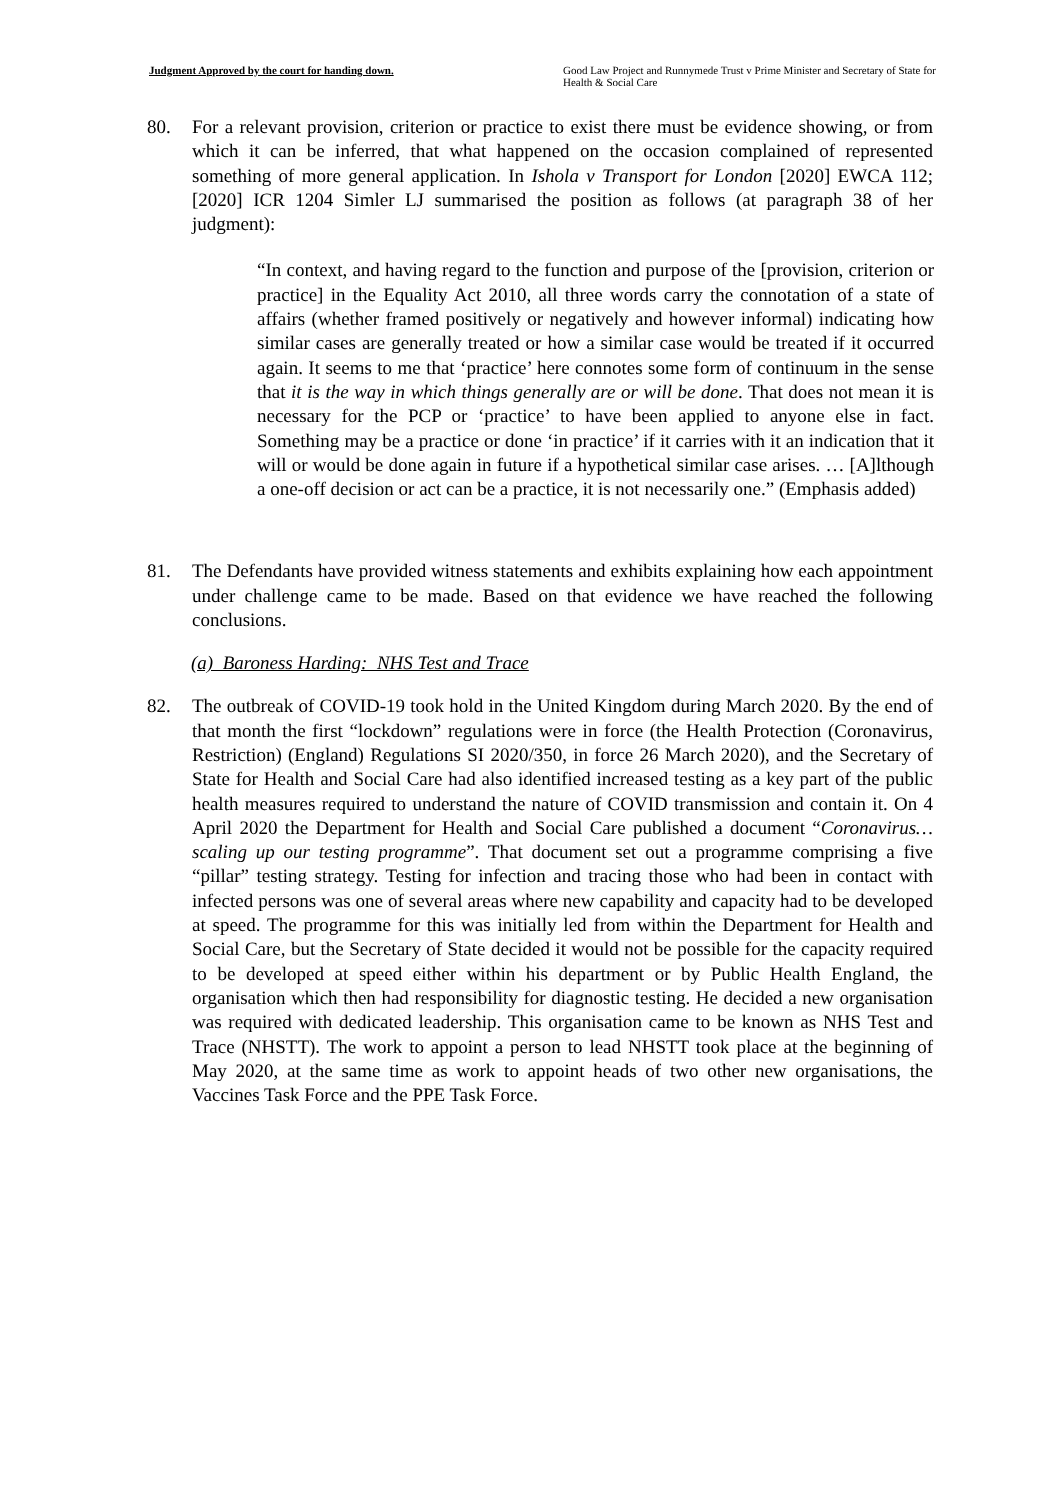Judgment Approved by the court for handing down. Good Law Project and Runnymede Trust v Prime Minister and Secretary of State for Health & Social Care
80. For a relevant provision, criterion or practice to exist there must be evidence showing, or from which it can be inferred, that what happened on the occasion complained of represented something of more general application. In Ishola v Transport for London [2020] EWCA 112; [2020] ICR 1204 Simler LJ summarised the position as follows (at paragraph 38 of her judgment):
“In context, and having regard to the function and purpose of the [provision, criterion or practice] in the Equality Act 2010, all three words carry the connotation of a state of affairs (whether framed positively or negatively and however informal) indicating how similar cases are generally treated or how a similar case would be treated if it occurred again. It seems to me that ‘practice’ here connotes some form of continuum in the sense that it is the way in which things generally are or will be done. That does not mean it is necessary for the PCP or ‘practice’ to have been applied to anyone else in fact. Something may be a practice or done ‘in practice’ if it carries with it an indication that it will or would be done again in future if a hypothetical similar case arises. … [A]lthough a one-off decision or act can be a practice, it is not necessarily one.” (Emphasis added)
81. The Defendants have provided witness statements and exhibits explaining how each appointment under challenge came to be made. Based on that evidence we have reached the following conclusions.
(a) Baroness Harding: NHS Test and Trace
82. The outbreak of COVID-19 took hold in the United Kingdom during March 2020. By the end of that month the first “lockdown” regulations were in force (the Health Protection (Coronavirus, Restriction) (England) Regulations SI 2020/350, in force 26 March 2020), and the Secretary of State for Health and Social Care had also identified increased testing as a key part of the public health measures required to understand the nature of COVID transmission and contain it. On 4 April 2020 the Department for Health and Social Care published a document “Coronavirus… scaling up our testing programme”. That document set out a programme comprising a five “pillar” testing strategy. Testing for infection and tracing those who had been in contact with infected persons was one of several areas where new capability and capacity had to be developed at speed. The programme for this was initially led from within the Department for Health and Social Care, but the Secretary of State decided it would not be possible for the capacity required to be developed at speed either within his department or by Public Health England, the organisation which then had responsibility for diagnostic testing. He decided a new organisation was required with dedicated leadership. This organisation came to be known as NHS Test and Trace (NHSTT). The work to appoint a person to lead NHSTT took place at the beginning of May 2020, at the same time as work to appoint heads of two other new organisations, the Vaccines Task Force and the PPE Task Force.